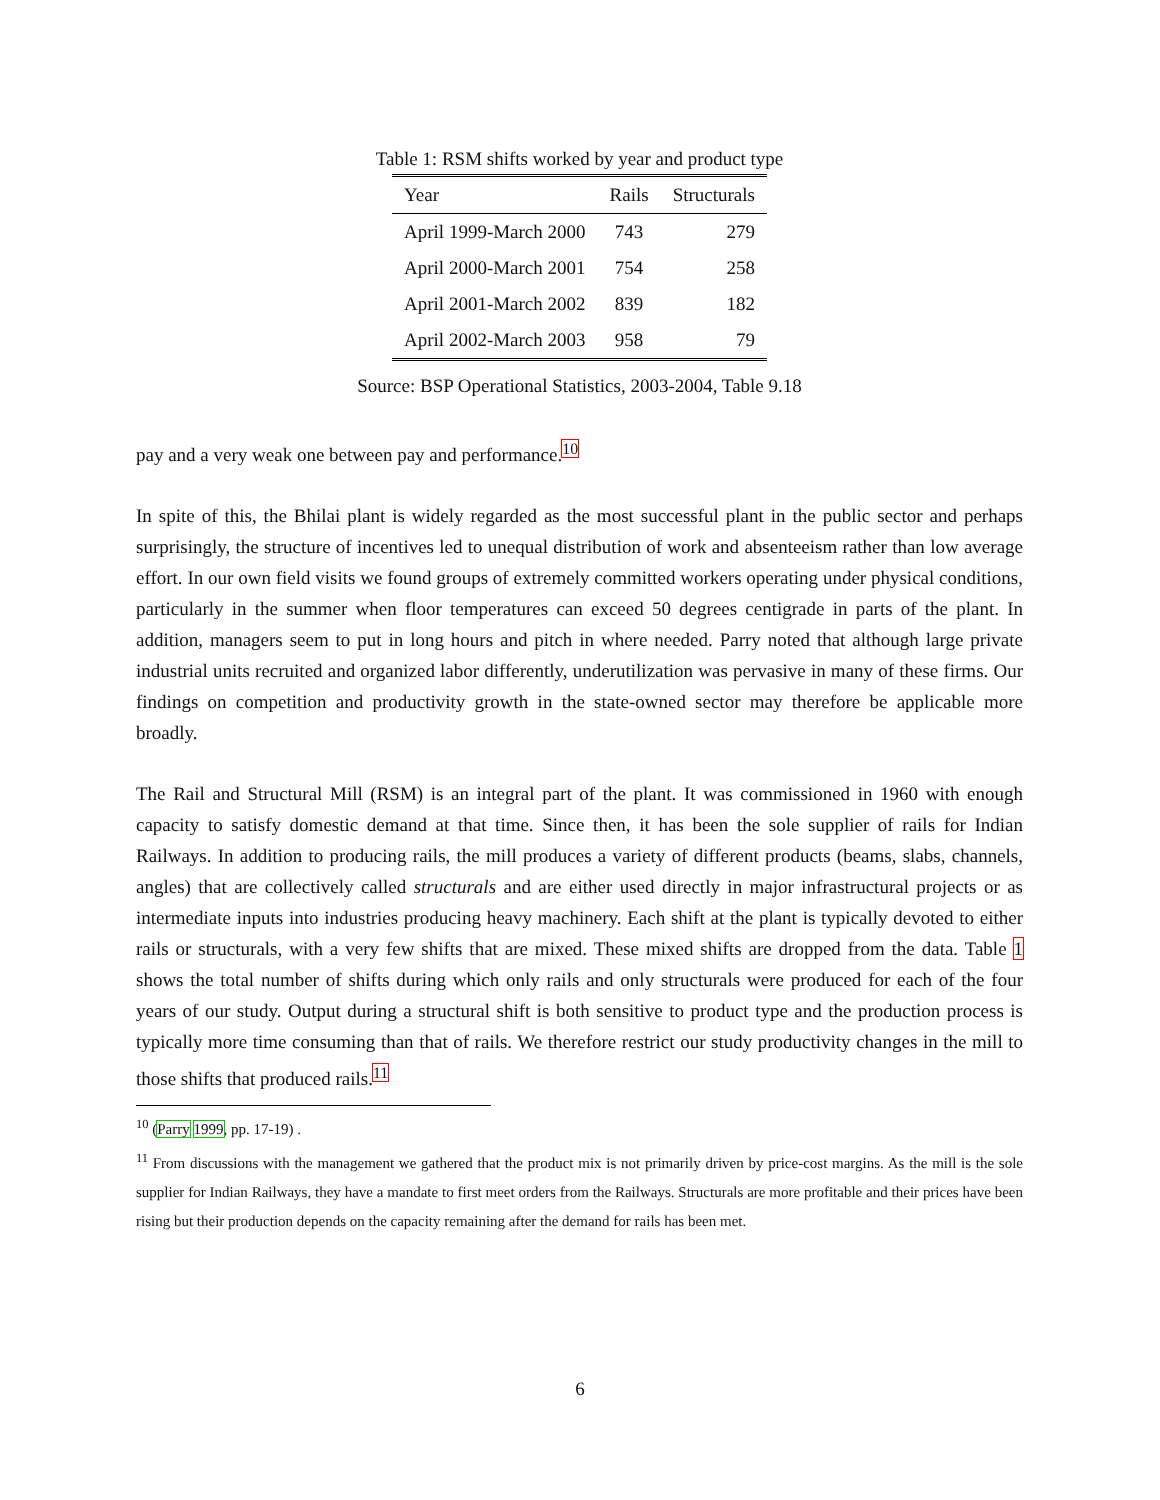Table 1: RSM shifts worked by year and product type
| Year | Rails | Structurals |
| --- | --- | --- |
| April 1999-March 2000 | 743 | 279 |
| April 2000-March 2001 | 754 | 258 |
| April 2001-March 2002 | 839 | 182 |
| April 2002-March 2003 | 958 | 79 |
Source: BSP Operational Statistics, 2003-2004, Table 9.18
pay and a very weak one between pay and performance.<sup>10</sup>
In spite of this, the Bhilai plant is widely regarded as the most successful plant in the public sector and perhaps surprisingly, the structure of incentives led to unequal distribution of work and absenteeism rather than low average effort. In our own field visits we found groups of extremely committed workers operating under physical conditions, particularly in the summer when floor temperatures can exceed 50 degrees centigrade in parts of the plant. In addition, managers seem to put in long hours and pitch in where needed. Parry noted that although large private industrial units recruited and organized labor differently, underutilization was pervasive in many of these firms. Our findings on competition and productivity growth in the state-owned sector may therefore be applicable more broadly.
The Rail and Structural Mill (RSM) is an integral part of the plant. It was commissioned in 1960 with enough capacity to satisfy domestic demand at that time. Since then, it has been the sole supplier of rails for Indian Railways. In addition to producing rails, the mill produces a variety of different products (beams, slabs, channels, angles) that are collectively called structurals and are either used directly in major infrastructural projects or as intermediate inputs into industries producing heavy machinery. Each shift at the plant is typically devoted to either rails or structurals, with a very few shifts that are mixed. These mixed shifts are dropped from the data. Table 1 shows the total number of shifts during which only rails and only structurals were produced for each of the four years of our study. Output during a structural shift is both sensitive to product type and the production process is typically more time consuming than that of rails. We therefore restrict our study productivity changes in the mill to those shifts that produced rails.<sup>11</sup>
<sup>10</sup> (Parry 1999, pp. 17-19) .
<sup>11</sup> From discussions with the management we gathered that the product mix is not primarily driven by price-cost margins. As the mill is the sole supplier for Indian Railways, they have a mandate to first meet orders from the Railways. Structurals are more profitable and their prices have been rising but their production depends on the capacity remaining after the demand for rails has been met.
6